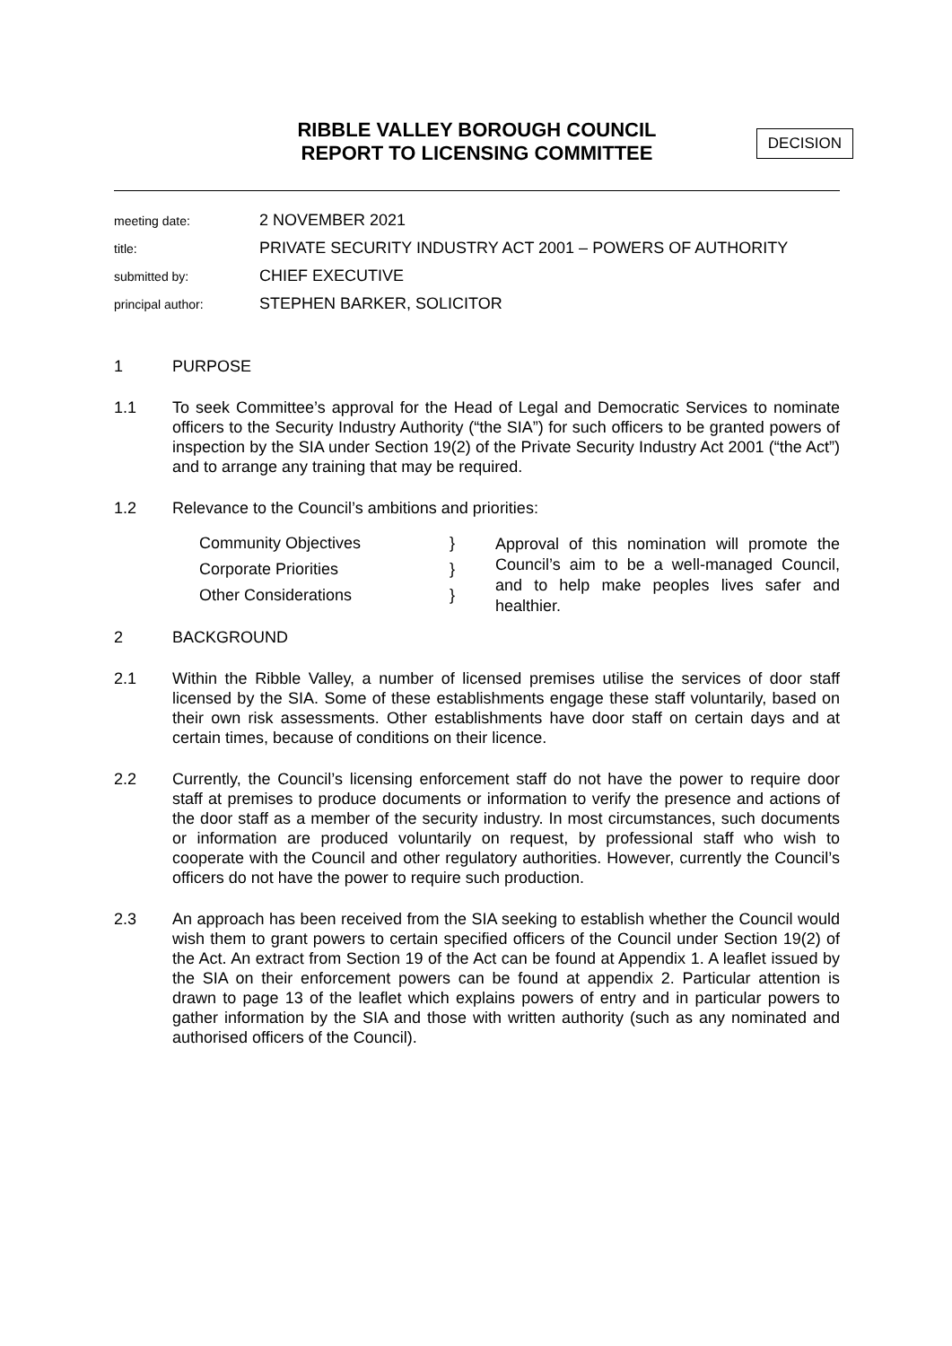RIBBLE VALLEY BOROUGH COUNCIL
REPORT TO LICENSING COMMITTEE
DECISION
meeting date:
2 NOVEMBER 2021
title:
PRIVATE SECURITY INDUSTRY ACT 2001 – POWERS OF AUTHORITY
submitted by:
CHIEF EXECUTIVE
principal author:
STEPHEN BARKER, SOLICITOR
1 PURPOSE
1.1 To seek Committee’s approval for the Head of Legal and Democratic Services to nominate officers to the Security Industry Authority (“the SIA”) for such officers to be granted powers of inspection by the SIA under Section 19(2) of the Private Security Industry Act 2001 (“the Act”) and to arrange any training that may be required.
1.2 Relevance to the Council’s ambitions and priorities:
Community Objectives }
Corporate Priorities }
Other Considerations }
Approval of this nomination will promote the Council’s aim to be a well-managed Council, and to help make peoples lives safer and healthier.
2 BACKGROUND
2.1 Within the Ribble Valley, a number of licensed premises utilise the services of door staff licensed by the SIA. Some of these establishments engage these staff voluntarily, based on their own risk assessments. Other establishments have door staff on certain days and at certain times, because of conditions on their licence.
2.2 Currently, the Council’s licensing enforcement staff do not have the power to require door staff at premises to produce documents or information to verify the presence and actions of the door staff as a member of the security industry. In most circumstances, such documents or information are produced voluntarily on request, by professional staff who wish to cooperate with the Council and other regulatory authorities. However, currently the Council’s officers do not have the power to require such production.
2.3 An approach has been received from the SIA seeking to establish whether the Council would wish them to grant powers to certain specified officers of the Council under Section 19(2) of the Act. An extract from Section 19 of the Act can be found at Appendix 1. A leaflet issued by the SIA on their enforcement powers can be found at appendix 2. Particular attention is drawn to page 13 of the leaflet which explains powers of entry and in particular powers to gather information by the SIA and those with written authority (such as any nominated and authorised officers of the Council).